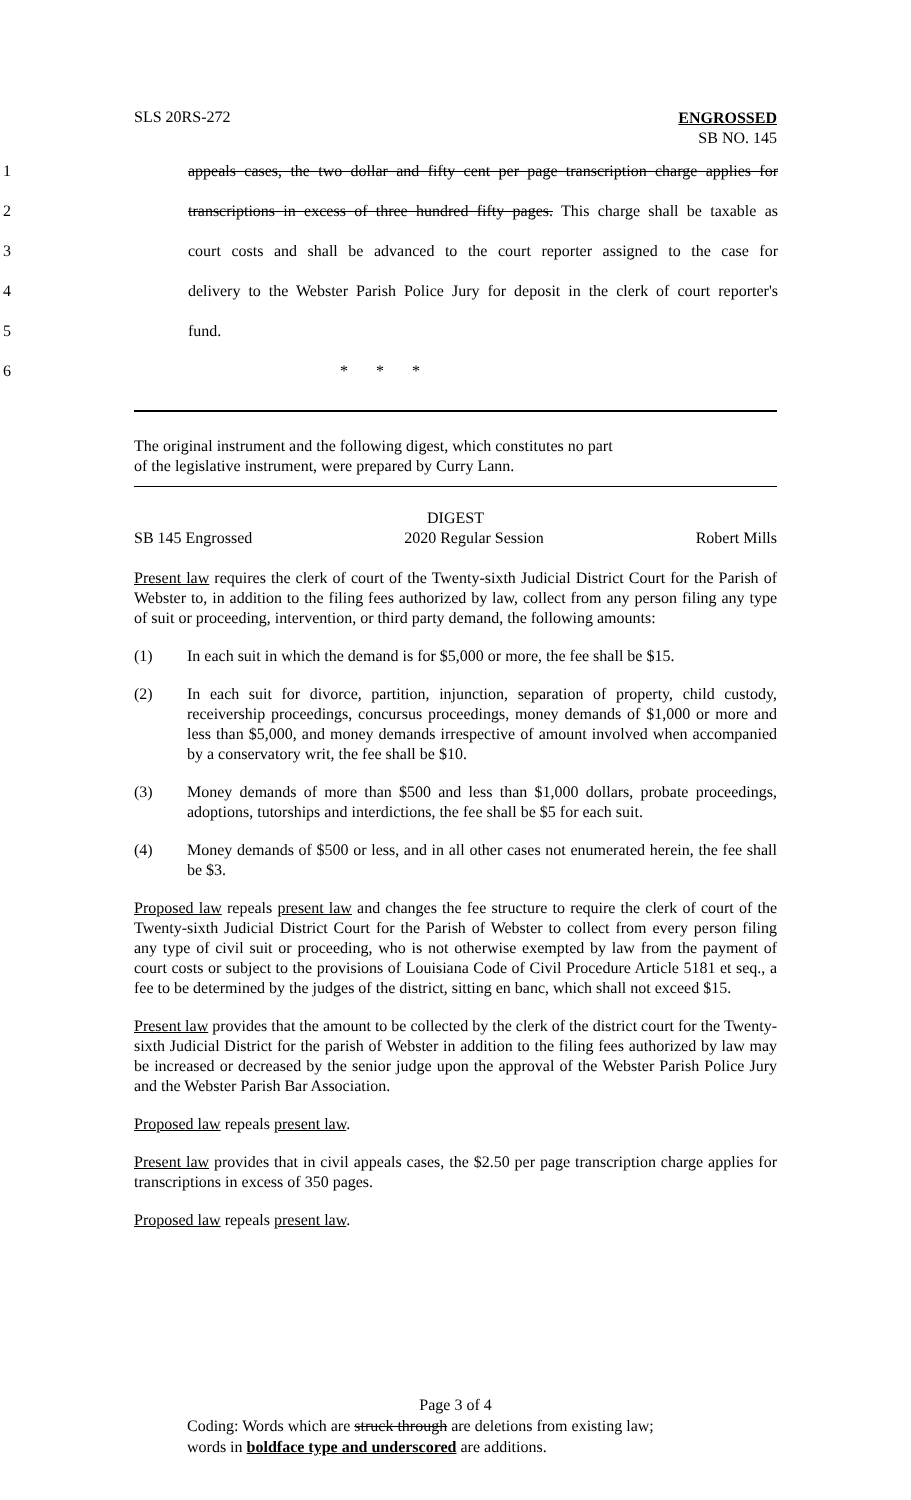SLS 20RS-272
ENGROSSED
SB NO. 145
1 appeals cases, the two dollar and fifty cent per page transcription charge applies for
2 transcriptions in excess of three hundred fifty pages. This charge shall be taxable as
3 court costs and shall be advanced to the court reporter assigned to the case for
4 delivery to the Webster Parish Police Jury for deposit in the clerk of court reporter's
5 fund.
6 * * *
The original instrument and the following digest, which constitutes no part
of the legislative instrument, were prepared by Curry Lann.
DIGEST
SB 145 Engrossed 2020 Regular Session Robert Mills
Present law requires the clerk of court of the Twenty-sixth Judicial District Court for the Parish of Webster to, in addition to the filing fees authorized by law, collect from any person filing any type of suit or proceeding, intervention, or third party demand, the following amounts:
(1) In each suit in which the demand is for $5,000 or more, the fee shall be $15.
(2) In each suit for divorce, partition, injunction, separation of property, child custody, receivership proceedings, concursus proceedings, money demands of $1,000 or more and less than $5,000, and money demands irrespective of amount involved when accompanied by a conservatory writ, the fee shall be $10.
(3) Money demands of more than $500 and less than $1,000 dollars, probate proceedings, adoptions, tutorships and interdictions, the fee shall be $5 for each suit.
(4) Money demands of $500 or less, and in all other cases not enumerated herein, the fee shall be $3.
Proposed law repeals present law and changes the fee structure to require the clerk of court of the Twenty-sixth Judicial District Court for the Parish of Webster to collect from every person filing any type of civil suit or proceeding, who is not otherwise exempted by law from the payment of court costs or subject to the provisions of Louisiana Code of Civil Procedure Article 5181 et seq., a fee to be determined by the judges of the district, sitting en banc, which shall not exceed $15.
Present law provides that the amount to be collected by the clerk of the district court for the Twenty-sixth Judicial District for the parish of Webster in addition to the filing fees authorized by law may be increased or decreased by the senior judge upon the approval of the Webster Parish Police Jury and the Webster Parish Bar Association.
Proposed law repeals present law.
Present law provides that in civil appeals cases, the $2.50 per page transcription charge applies for transcriptions in excess of 350 pages.
Proposed law repeals present law.
Page 3 of 4
Coding: Words which are struck through are deletions from existing law;
words in boldface type and underscored are additions.